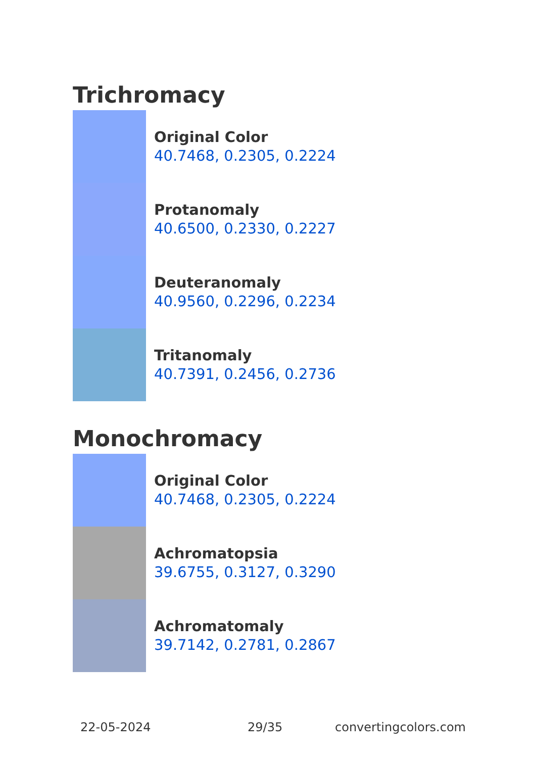Trichromacy
Original Color
40.7468, 0.2305, 0.2224
Protanomaly
40.6500, 0.2330, 0.2227
Deuteranomaly
40.9560, 0.2296, 0.2234
Tritanomaly
40.7391, 0.2456, 0.2736
Monochromacy
Original Color
40.7468, 0.2305, 0.2224
Achromatopsia
39.6755, 0.3127, 0.3290
Achromatomaly
39.7142, 0.2781, 0.2867
22-05-2024 29/35 convertingcolors.com